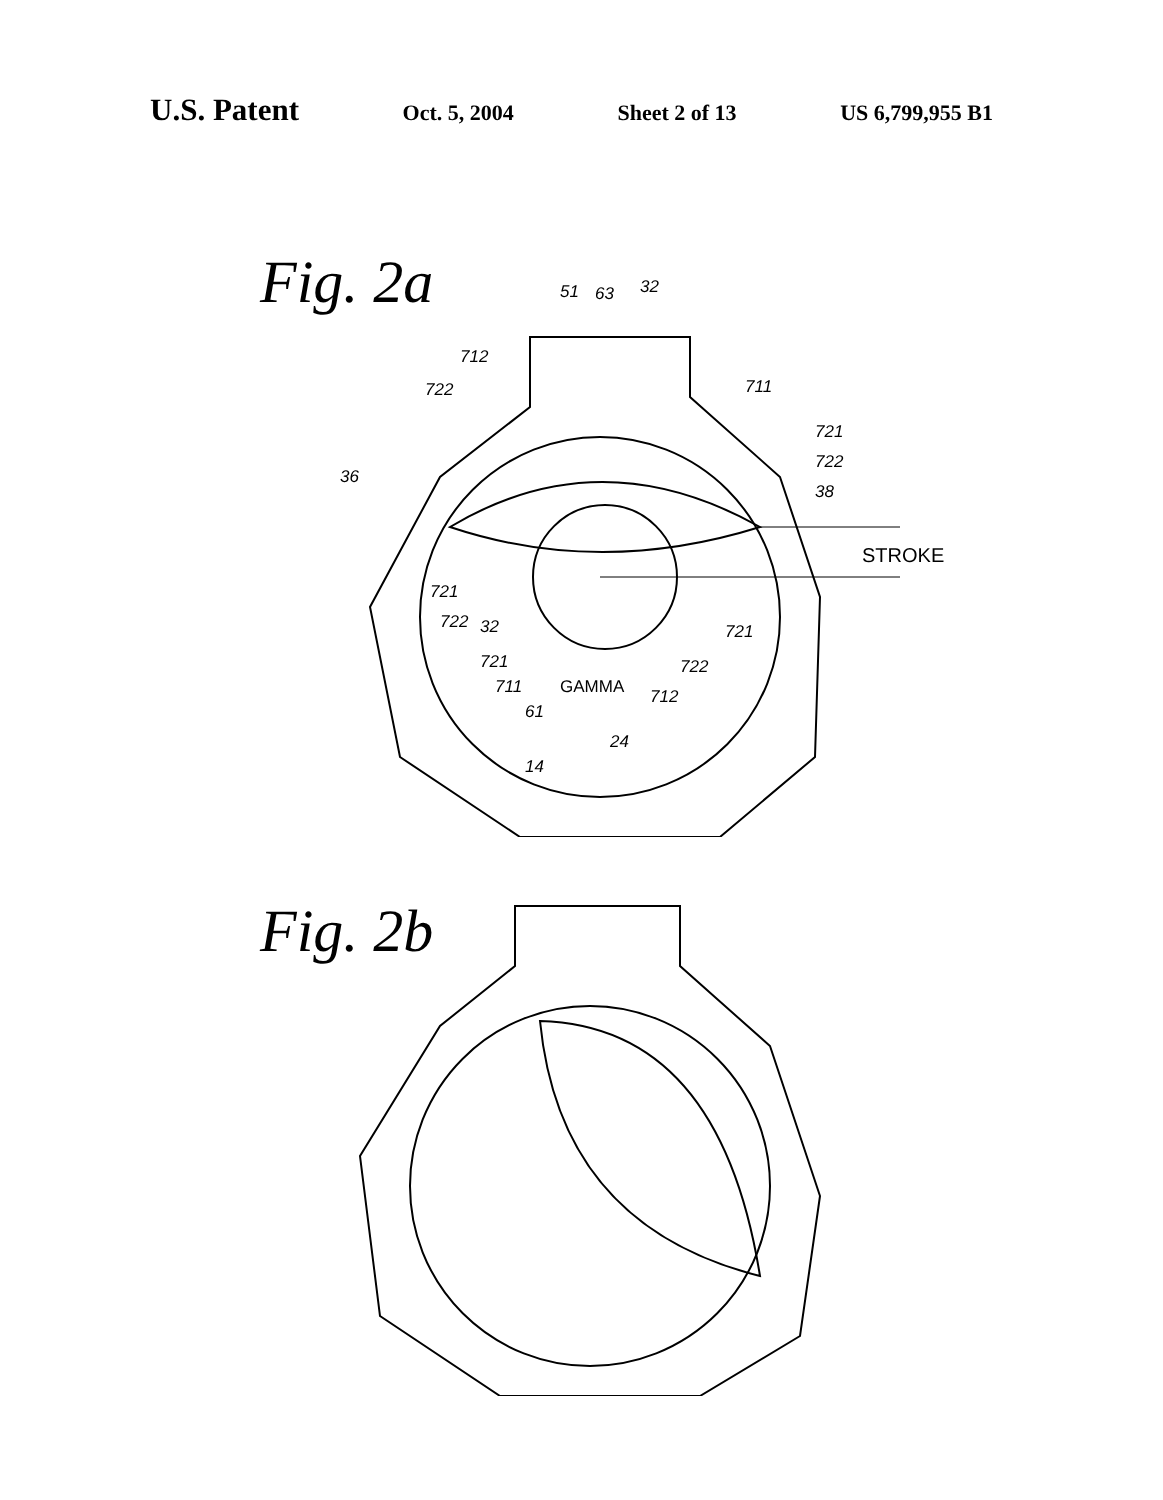U.S. Patent Oct. 5, 2004 Sheet 2 of 13 US 6,799,955 B1
Fig. 2a
51
63
32
712
722
711
721
722
38
36
STROKE
721
722
32
721
722
721
711
61
GAMMA
712
24
14
Fig. 2b